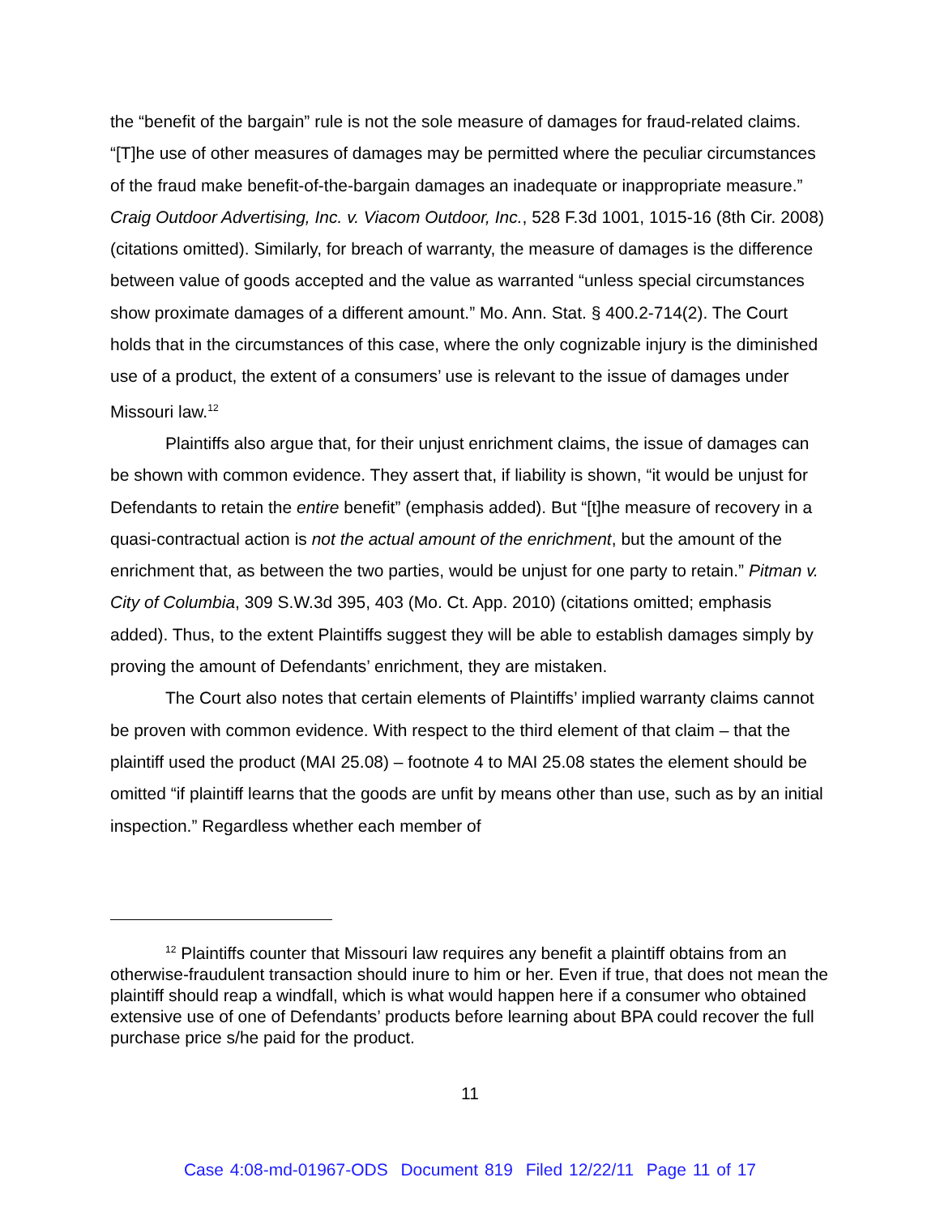the “benefit of the bargain” rule is not the sole measure of damages for fraud-related claims. “[T]he use of other measures of damages may be permitted where the peculiar circumstances of the fraud make benefit-of-the-bargain damages an inadequate or inappropriate measure.” Craig Outdoor Advertising, Inc. v. Viacom Outdoor, Inc., 528 F.3d 1001, 1015-16 (8th Cir. 2008) (citations omitted). Similarly, for breach of warranty, the measure of damages is the difference between value of goods accepted and the value as warranted “unless special circumstances show proximate damages of a different amount.” Mo. Ann. Stat. § 400.2-714(2). The Court holds that in the circumstances of this case, where the only cognizable injury is the diminished use of a product, the extent of a consumers’ use is relevant to the issue of damages under Missouri law.<sup>12</sup>
Plaintiffs also argue that, for their unjust enrichment claims, the issue of damages can be shown with common evidence. They assert that, if liability is shown, “it would be unjust for Defendants to retain the entire benefit” (emphasis added). But “[t]he measure of recovery in a quasi-contractual action is not the actual amount of the enrichment, but the amount of the enrichment that, as between the two parties, would be unjust for one party to retain.” Pitman v. City of Columbia, 309 S.W.3d 395, 403 (Mo. Ct. App. 2010) (citations omitted; emphasis added). Thus, to the extent Plaintiffs suggest they will be able to establish damages simply by proving the amount of Defendants’ enrichment, they are mistaken.
The Court also notes that certain elements of Plaintiffs’ implied warranty claims cannot be proven with common evidence. With respect to the third element of that claim – that the plaintiff used the product (MAI 25.08) – footnote 4 to MAI 25.08 states the element should be omitted “if plaintiff learns that the goods are unfit by means other than use, such as by an initial inspection.” Regardless whether each member of
<sup>12</sup> Plaintiffs counter that Missouri law requires any benefit a plaintiff obtains from an otherwise-fraudulent transaction should inure to him or her. Even if true, that does not mean the plaintiff should reap a windfall, which is what would happen here if a consumer who obtained extensive use of one of Defendants’ products before learning about BPA could recover the full purchase price s/he paid for the product.
11
Case 4:08-md-01967-ODS Document 819 Filed 12/22/11 Page 11 of 17